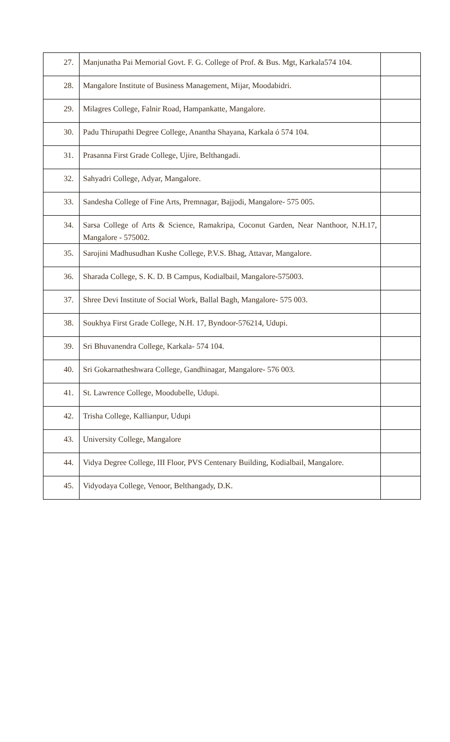| 27. | Manjunatha Pai Memorial Govt. F. G. College of Prof. & Bus. Mgt, Karkala574 104. | |
| 28. | Mangalore Institute of Business Management, Mijar, Moodabidri. | |
| 29. | Milagres College, Falnir Road, Hampankatte, Mangalore. | |
| 30. | Padu Thirupathi Degree College, Anantha Shayana, Karkala ó 574 104. | |
| 31. | Prasanna First Grade College, Ujire, Belthangadi. | |
| 32. | Sahyadri College, Adyar, Mangalore. | |
| 33. | Sandesha College of Fine Arts, Premnagar, Bajjodi, Mangalore- 575 005. | |
| 34. | Sarsa College of Arts & Science, Ramakripa, Coconut Garden, Near Nanthoor, N.H.17, Mangalore - 575002. | |
| 35. | Sarojini Madhusudhan Kushe College, P.V.S. Bhag, Attavar, Mangalore. | |
| 36. | Sharada College, S. K. D. B Campus, Kodialbail, Mangalore-575003. | |
| 37. | Shree Devi Institute of Social Work, Ballal Bagh, Mangalore- 575 003. | |
| 38. | Soukhya First Grade College, N.H. 17, Byndoor-576214, Udupi. | |
| 39. | Sri Bhuvanendra College, Karkala- 574 104. | |
| 40. | Sri Gokarnatheshwara College, Gandhinagar, Mangalore- 576 003. | |
| 41. | St. Lawrence College, Moodubelle, Udupi. | |
| 42. | Trisha College, Kallianpur, Udupi | |
| 43. | University College, Mangalore | |
| 44. | Vidya Degree College, III Floor, PVS Centenary Building, Kodialbail, Mangalore. | |
| 45. | Vidyodaya College, Venoor, Belthangady, D.K. | |